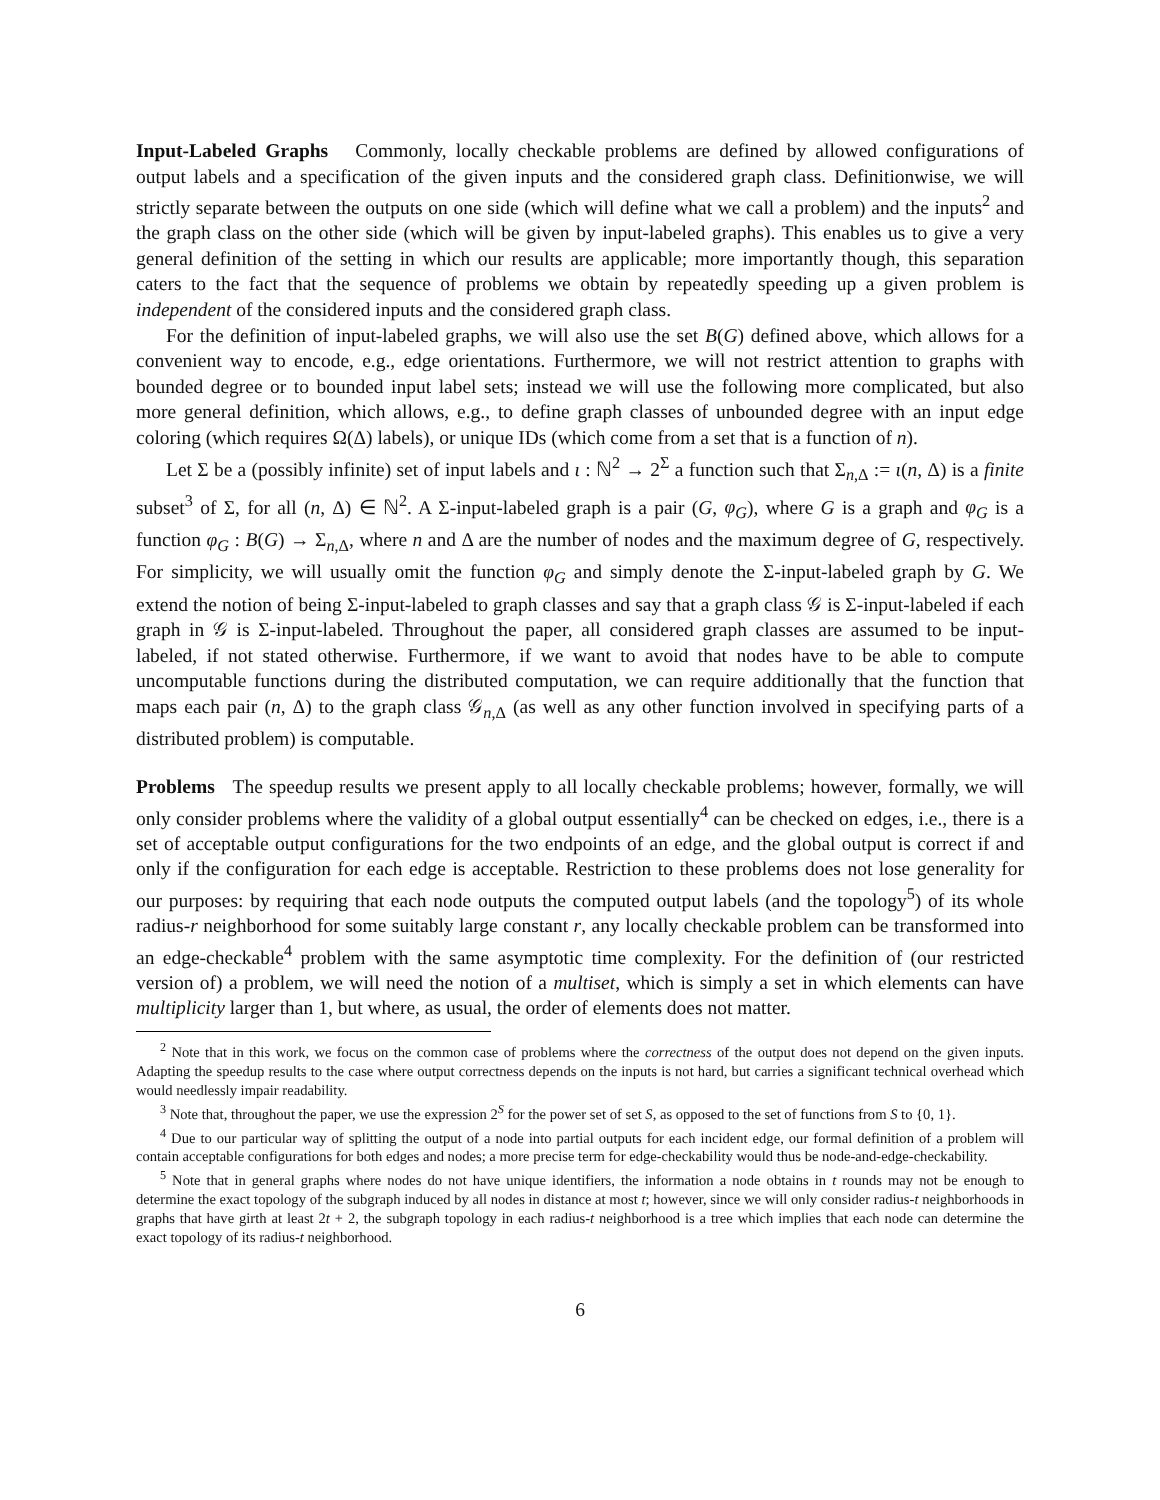Input-Labeled Graphs Commonly, locally checkable problems are defined by allowed configurations of output labels and a specification of the given inputs and the considered graph class. Definitionwise, we will strictly separate between the outputs on one side (which will define what we call a problem) and the inputs<sup>2</sup> and the graph class on the other side (which will be given by input-labeled graphs). This enables us to give a very general definition of the setting in which our results are applicable; more importantly though, this separation caters to the fact that the sequence of problems we obtain by repeatedly speeding up a given problem is independent of the considered inputs and the considered graph class.
For the definition of input-labeled graphs, we will also use the set B(G) defined above, which allows for a convenient way to encode, e.g., edge orientations. Furthermore, we will not restrict attention to graphs with bounded degree or to bounded input label sets; instead we will use the following more complicated, but also more general definition, which allows, e.g., to define graph classes of unbounded degree with an input edge coloring (which requires Ω(Δ) labels), or unique IDs (which come from a set that is a function of n).
Let Σ be a (possibly infinite) set of input labels and ι : ℕ<sup>2</sup> → 2<sup>Σ</sup> a function such that Σ<sub>n,Δ</sub> := ι(n, Δ) is a finite subset<sup>3</sup> of Σ, for all (n, Δ) ∈ ℕ<sup>2</sup>. A Σ-input-labeled graph is a pair (G, φ<sub>G</sub>), where G is a graph and φ<sub>G</sub> is a function φ<sub>G</sub> : B(G) → Σ<sub>n,Δ</sub>, where n and Δ are the number of nodes and the maximum degree of G, respectively. For simplicity, we will usually omit the function φ<sub>G</sub> and simply denote the Σ-input-labeled graph by G. We extend the notion of being Σ-input-labeled to graph classes and say that a graph class 𝒢 is Σ-input-labeled if each graph in 𝒢 is Σ-input-labeled. Throughout the paper, all considered graph classes are assumed to be input-labeled, if not stated otherwise. Furthermore, if we want to avoid that nodes have to be able to compute uncomputable functions during the distributed computation, we can require additionally that the function that maps each pair (n, Δ) to the graph class 𝒢<sub>n,Δ</sub> (as well as any other function involved in specifying parts of a distributed problem) is computable.
Problems The speedup results we present apply to all locally checkable problems; however, formally, we will only consider problems where the validity of a global output essentially<sup>4</sup> can be checked on edges, i.e., there is a set of acceptable output configurations for the two endpoints of an edge, and the global output is correct if and only if the configuration for each edge is acceptable. Restriction to these problems does not lose generality for our purposes: by requiring that each node outputs the computed output labels (and the topology<sup>5</sup>) of its whole radius-r neighborhood for some suitably large constant r, any locally checkable problem can be transformed into an edge-checkable<sup>4</sup> problem with the same asymptotic time complexity. For the definition of (our restricted version of) a problem, we will need the notion of a multiset, which is simply a set in which elements can have multiplicity larger than 1, but where, as usual, the order of elements does not matter.
<sup>2</sup> Note that in this work, we focus on the common case of problems where the correctness of the output does not depend on the given inputs. Adapting the speedup results to the case where output correctness depends on the inputs is not hard, but carries a significant technical overhead which would needlessly impair readability.
<sup>3</sup> Note that, throughout the paper, we use the expression 2<sup>S</sup> for the power set of set S, as opposed to the set of functions from S to {0, 1}.
<sup>4</sup> Due to our particular way of splitting the output of a node into partial outputs for each incident edge, our formal definition of a problem will contain acceptable configurations for both edges and nodes; a more precise term for edge-checkability would thus be node-and-edge-checkability.
<sup>5</sup> Note that in general graphs where nodes do not have unique identifiers, the information a node obtains in t rounds may not be enough to determine the exact topology of the subgraph induced by all nodes in distance at most t; however, since we will only consider radius-t neighborhoods in graphs that have girth at least 2t + 2, the subgraph topology in each radius-t neighborhood is a tree which implies that each node can determine the exact topology of its radius-t neighborhood.
6